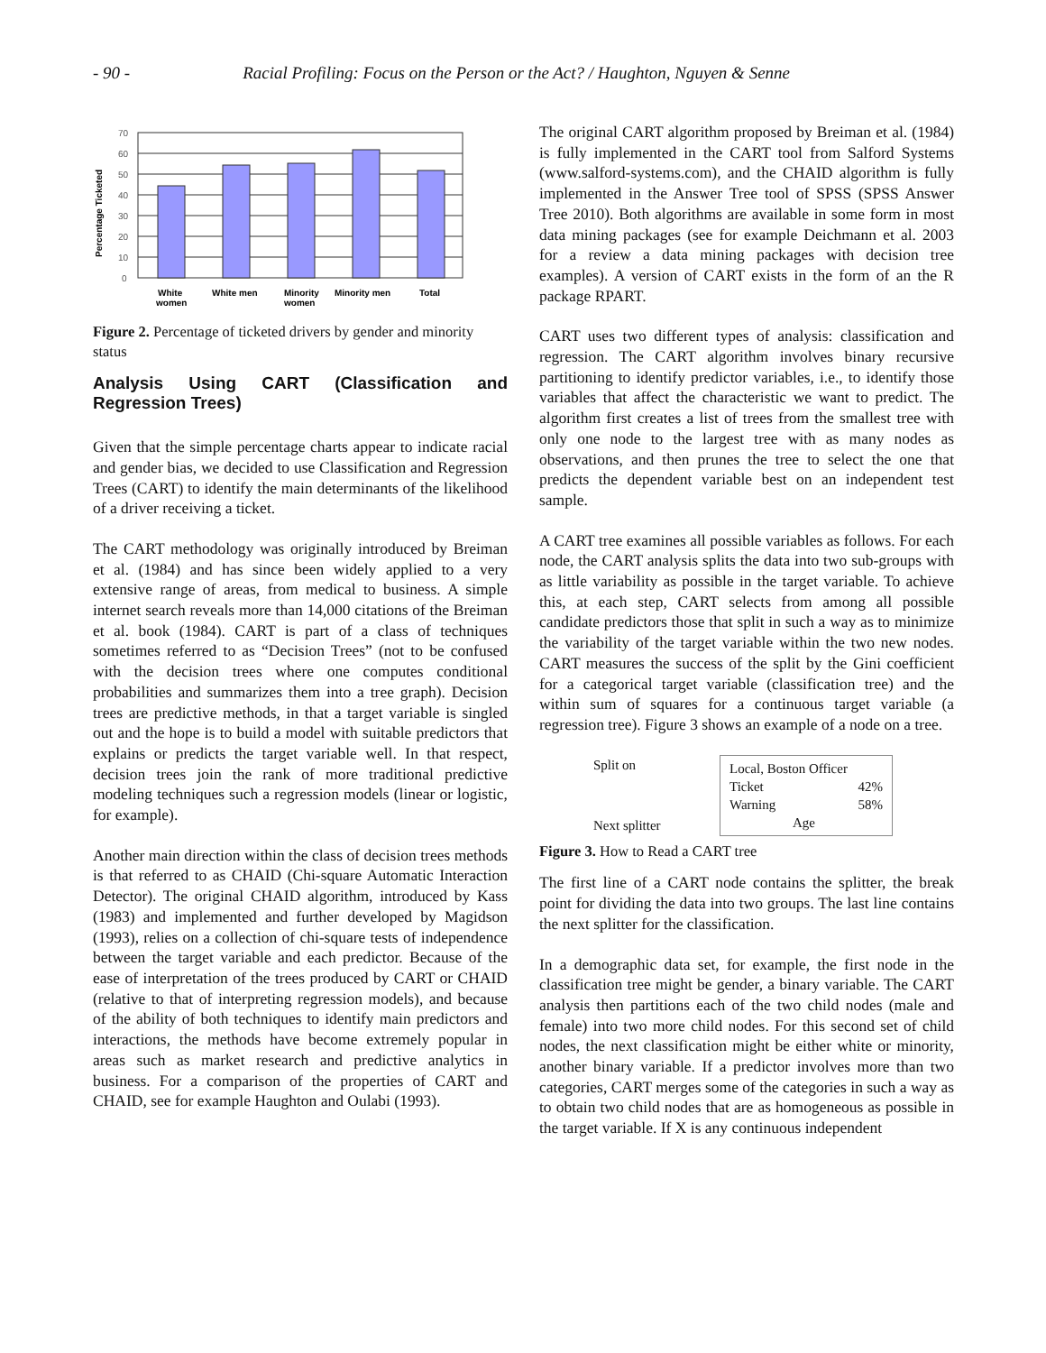- 90 - Racial Profiling: Focus on the Person or the Act? / Haughton, Nguyen & Senne
Percentage Ticketed
70
60
50
40
30
20
10
0
White
women
White men
Minority
women
Minority men
Total
Figure 2. Percentage of ticketed drivers by gender and minority status
Analysis Using CART (Classification and Regression Trees)
Given that the simple percentage charts appear to indicate racial and gender bias, we decided to use Classification and Regression Trees (CART) to identify the main determinants of the likelihood of a driver receiving a ticket.
The CART methodology was originally introduced by Breiman et al. (1984) and has since been widely applied to a very extensive range of areas, from medical to business. A simple internet search reveals more than 14,000 citations of the Breiman et al. book (1984). CART is part of a class of techniques sometimes referred to as “Decision Trees” (not to be confused with the decision trees where one computes conditional probabilities and summarizes them into a tree graph). Decision trees are predictive methods, in that a target variable is singled out and the hope is to build a model with suitable predictors that explains or predicts the target variable well. In that respect, decision trees join the rank of more traditional predictive modeling techniques such a regression models (linear or logistic, for example).
Another main direction within the class of decision trees methods is that referred to as CHAID (Chi-square Automatic Interaction Detector). The original CHAID algorithm, introduced by Kass (1983) and implemented and further developed by Magidson (1993), relies on a collection of chi-square tests of independence between the target variable and each predictor. Because of the ease of interpretation of the trees produced by CART or CHAID (relative to that of interpreting regression models), and because of the ability of both techniques to identify main predictors and interactions, the methods have become extremely popular in areas such as market research and predictive analytics in business. For a comparison of the properties of CART and CHAID, see for example Haughton and Oulabi (1993).
The original CART algorithm proposed by Breiman et al. (1984) is fully implemented in the CART tool from Salford Systems (www.salford-systems.com), and the CHAID algorithm is fully implemented in the Answer Tree tool of SPSS (SPSS Answer Tree 2010). Both algorithms are available in some form in most data mining packages (see for example Deichmann et al. 2003 for a review a data mining packages with decision tree examples). A version of CART exists in the form of an the R package RPART.
CART uses two different types of analysis: classification and regression. The CART algorithm involves binary recursive partitioning to identify predictor variables, i.e., to identify those variables that affect the characteristic we want to predict. The algorithm first creates a list of trees from the smallest tree with only one node to the largest tree with as many nodes as observations, and then prunes the tree to select the one that predicts the dependent variable best on an independent test sample.
A CART tree examines all possible variables as follows. For each node, the CART analysis splits the data into two sub-groups with as little variability as possible in the target variable. To achieve this, at each step, CART selects from among all possible candidate predictors those that split in such a way as to minimize the variability of the target variable within the two new nodes. CART measures the success of the split by the Gini coefficient for a categorical target variable (classification tree) and the within sum of squares for a continuous target variable (a regression tree). Figure 3 shows an example of a node on a tree.
Split on
Next splitter
Local, Boston Officer
Ticket 42%
Warning 58%
Age
Figure 3. How to Read a CART tree
The first line of a CART node contains the splitter, the break point for dividing the data into two groups. The last line contains the next splitter for the classification.
In a demographic data set, for example, the first node in the classification tree might be gender, a binary variable. The CART analysis then partitions each of the two child nodes (male and female) into two more child nodes. For this second set of child nodes, the next classification might be either white or minority, another binary variable. If a predictor involves more than two categories, CART merges some of the categories in such a way as to obtain two child nodes that are as homogeneous as possible in the target variable. If X is any continuous independent